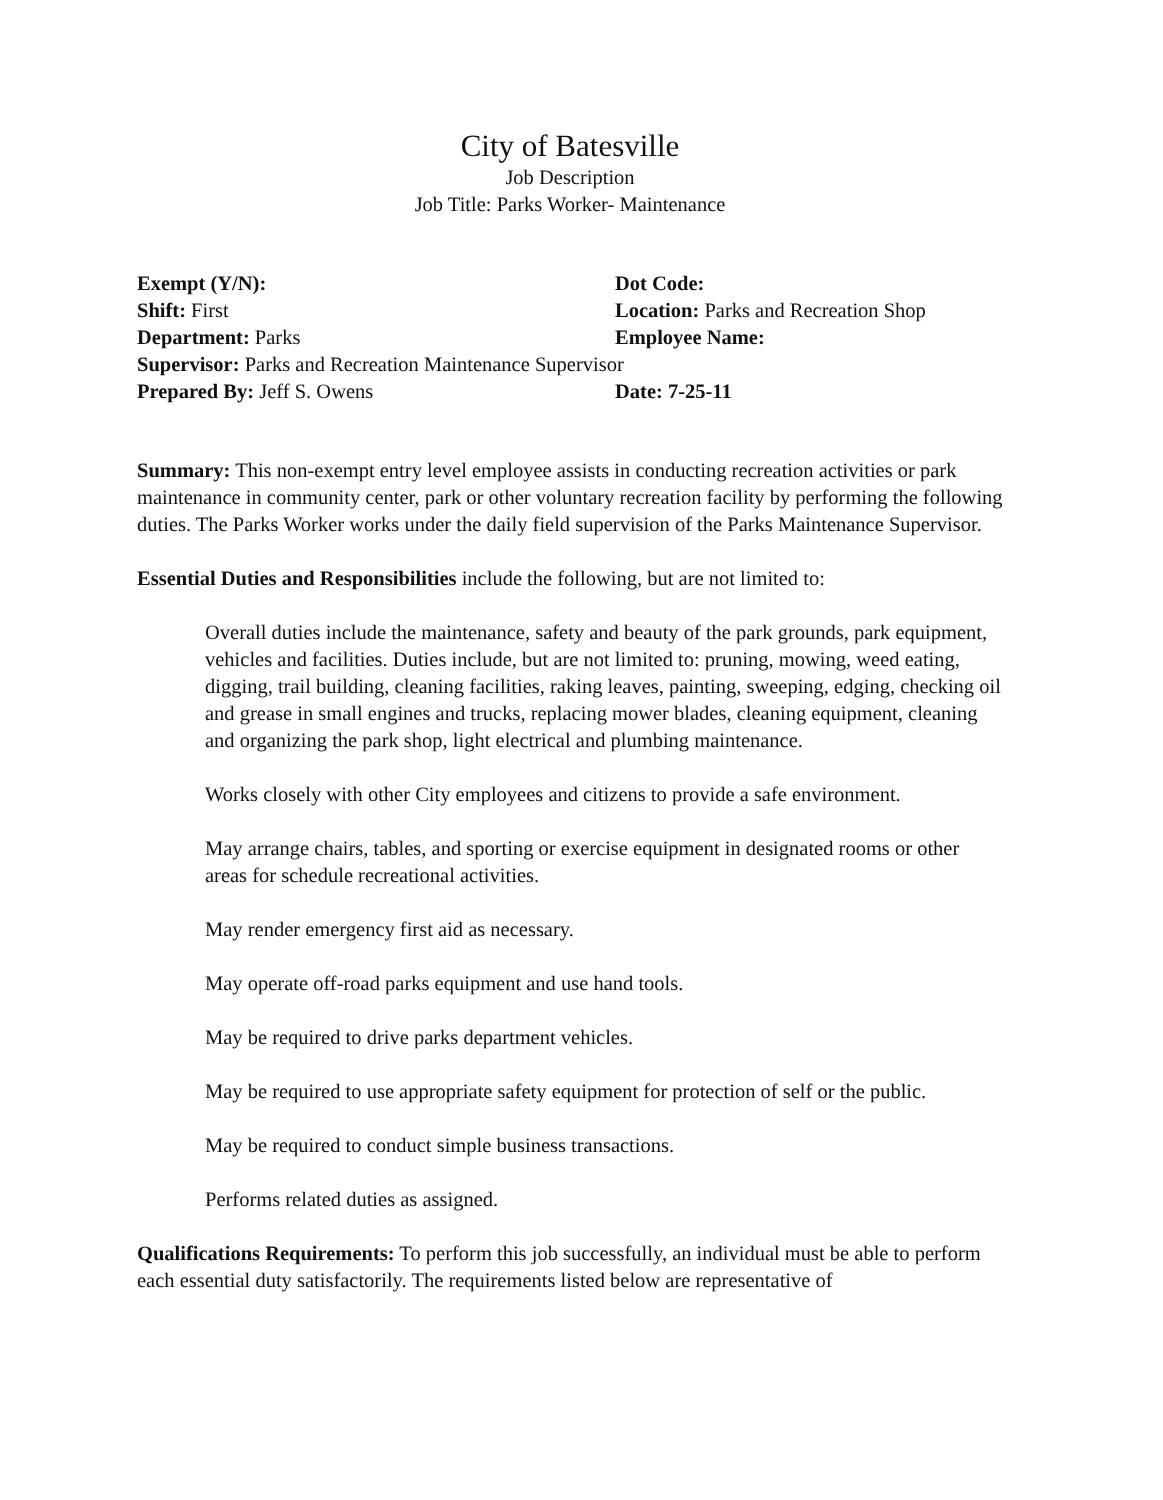City of Batesville
Job Description
Job Title: Parks Worker- Maintenance
Exempt (Y/N): Dot Code:
Shift: First Location: Parks and Recreation Shop
Department: Parks Employee Name:
Supervisor: Parks and Recreation Maintenance Supervisor
Prepared By: Jeff S. Owens Date: 7-25-11
Summary: This non-exempt entry level employee assists in conducting recreation activities or park maintenance in community center, park or other voluntary recreation facility by performing the following duties. The Parks Worker works under the daily field supervision of the Parks Maintenance Supervisor.
Essential Duties and Responsibilities include the following, but are not limited to:
Overall duties include the maintenance, safety and beauty of the park grounds, park equipment, vehicles and facilities. Duties include, but are not limited to: pruning, mowing, weed eating, digging, trail building, cleaning facilities, raking leaves, painting, sweeping, edging, checking oil and grease in small engines and trucks, replacing mower blades, cleaning equipment, cleaning and organizing the park shop, light electrical and plumbing maintenance.
Works closely with other City employees and citizens to provide a safe environment.
May arrange chairs, tables, and sporting or exercise equipment in designated rooms or other areas for schedule recreational activities.
May render emergency first aid as necessary.
May operate off-road parks equipment and use hand tools.
May be required to drive parks department vehicles.
May be required to use appropriate safety equipment for protection of self or the public.
May be required to conduct simple business transactions.
Performs related duties as assigned.
Qualifications Requirements: To perform this job successfully, an individual must be able to perform each essential duty satisfactorily. The requirements listed below are representative of